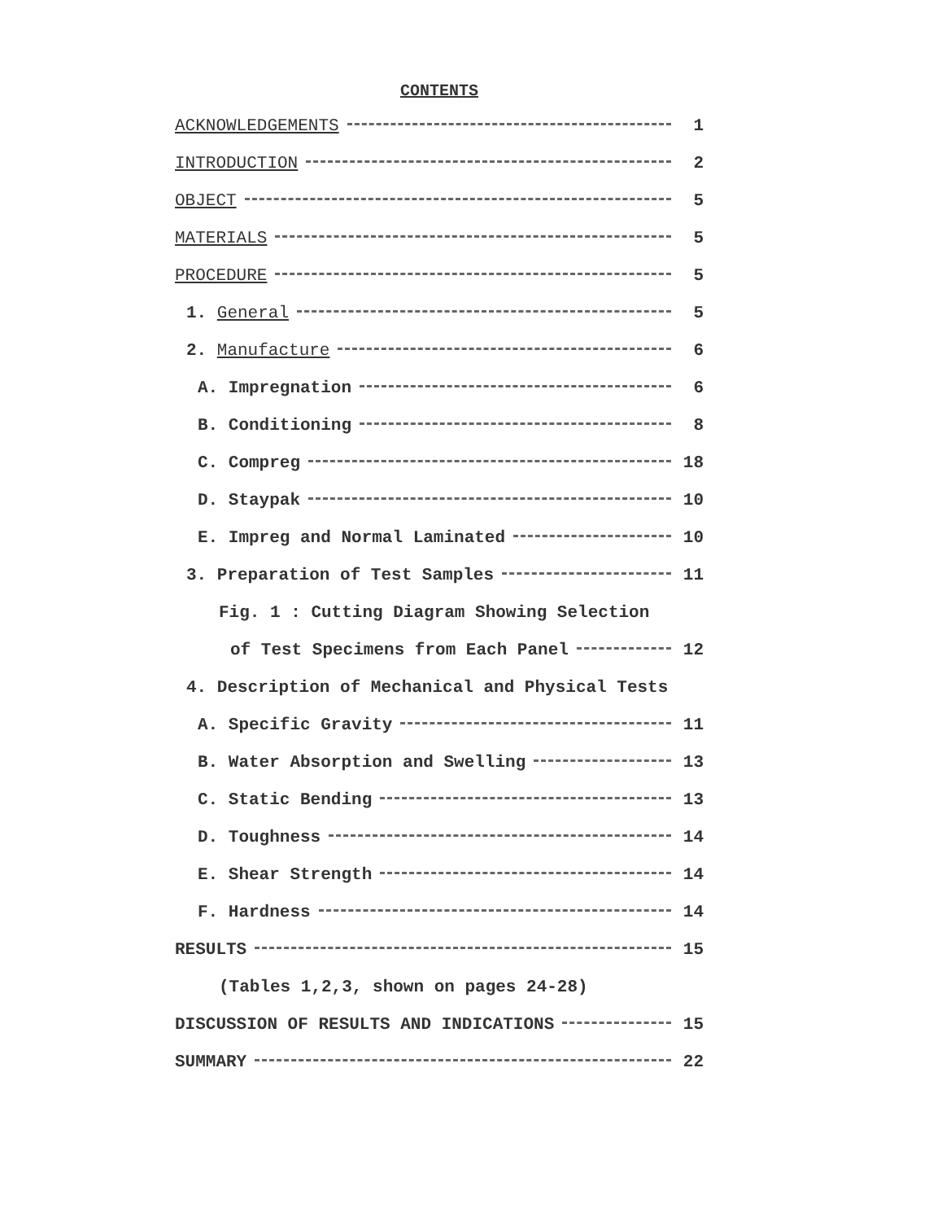CONTENTS
ACKNOWLEDGEMENTS 1
INTRODUCTION 2
OBJECT 5
MATERIALS 5
PROCEDURE 5
1. General 5
2. Manufacture 6
A. Impregnation 6
B. Conditioning 8
C. Compreg 18
D. Staypak 10
E. Impreg and Normal Laminated 10
3. Preparation of Test Samples 11
Fig. 1 : Cutting Diagram Showing Selection
of Test Specimens from Each Panel 12
4. Description of Mechanical and Physical Tests
A. Specific Gravity 11
B. Water Absorption and Swelling 13
C. Static Bending 13
D. Toughness 14
E. Shear Strength 14
F. Hardness 14
RESULTS 15
(Tables 1,2,3, shown on pages 24-28)
DISCUSSION OF RESULTS AND INDICATIONS 15
SUMMARY 22